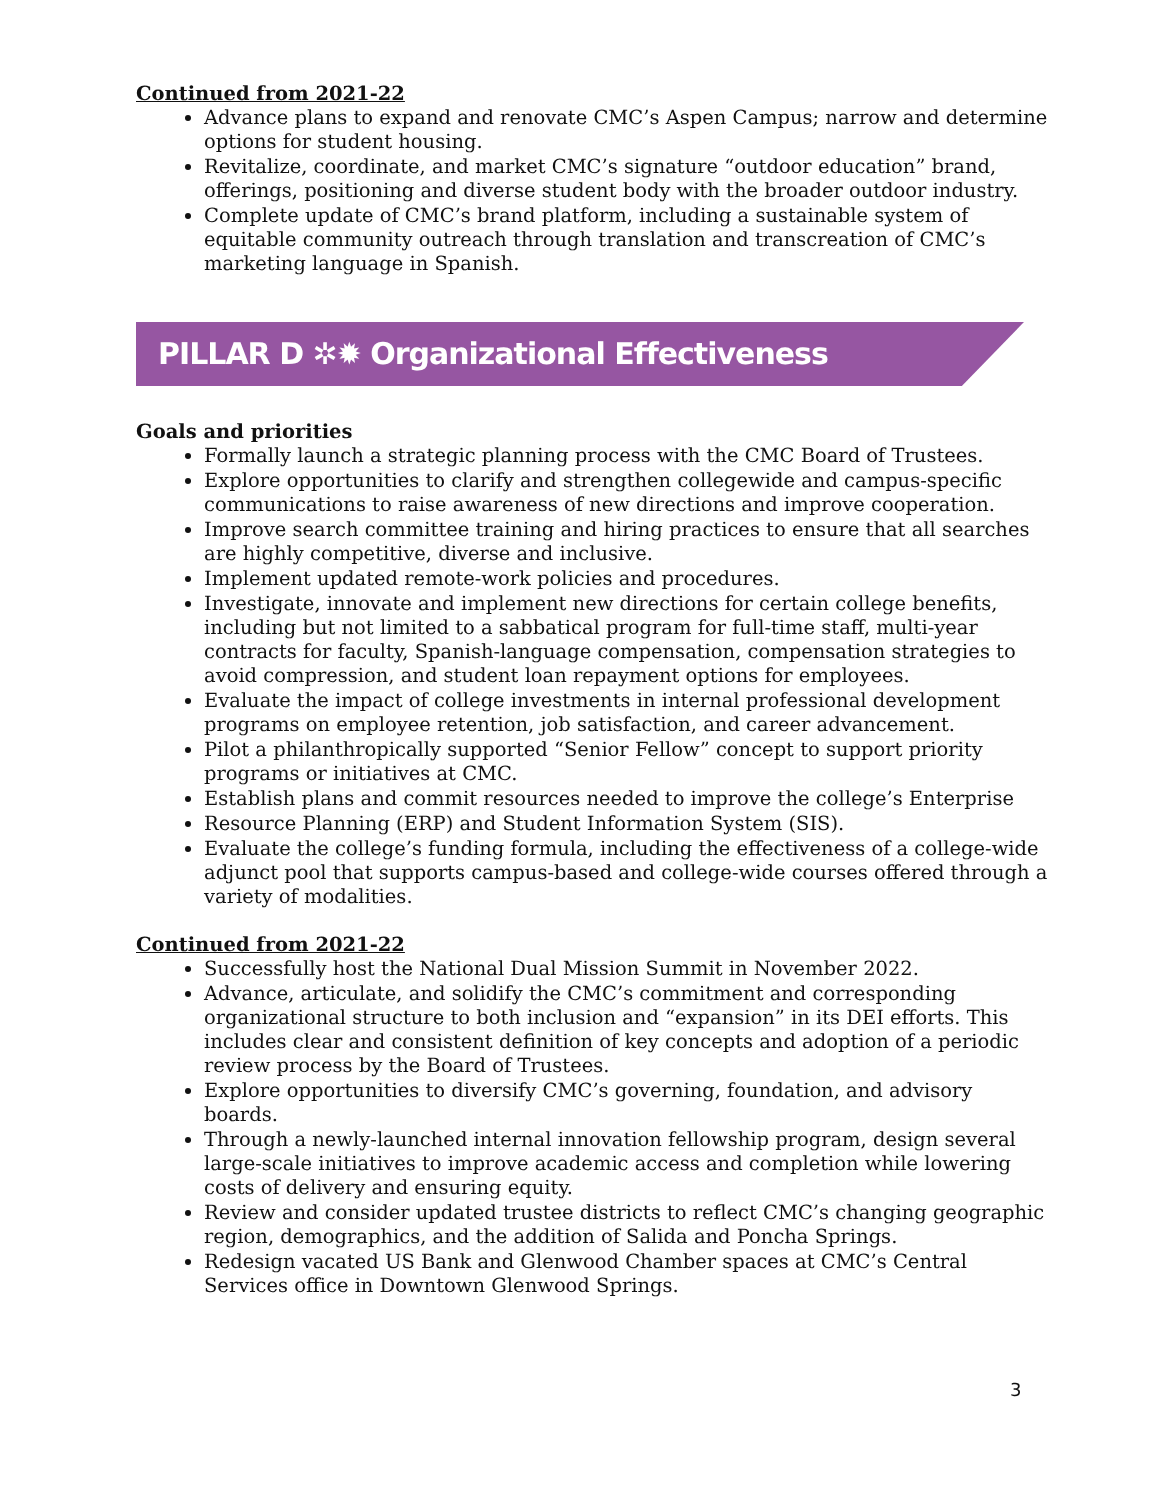Continued from 2021-22
Advance plans to expand and renovate CMC’s Aspen Campus; narrow and determine options for student housing.
Revitalize, coordinate, and market CMC’s signature “outdoor education” brand, offerings, positioning and diverse student body with the broader outdoor industry.
Complete update of CMC’s brand platform, including a sustainable system of equitable community outreach through translation and transcreation of CMC’s marketing language in Spanish.
PILLAR D ✲✹ Organizational Effectiveness
Goals and priorities
Formally launch a strategic planning process with the CMC Board of Trustees.
Explore opportunities to clarify and strengthen collegewide and campus-specific communications to raise awareness of new directions and improve cooperation.
Improve search committee training and hiring practices to ensure that all searches are highly competitive, diverse and inclusive.
Implement updated remote-work policies and procedures.
Investigate, innovate and implement new directions for certain college benefits, including but not limited to a sabbatical program for full-time staff, multi-year contracts for faculty, Spanish-language compensation, compensation strategies to avoid compression, and student loan repayment options for employees.
Evaluate the impact of college investments in internal professional development programs on employee retention, job satisfaction, and career advancement.
Pilot a philanthropically supported “Senior Fellow” concept to support priority programs or initiatives at CMC.
Establish plans and commit resources needed to improve the college’s Enterprise
Resource Planning (ERP) and Student Information System (SIS).
Evaluate the college’s funding formula, including the effectiveness of a college-wide adjunct pool that supports campus-based and college-wide courses offered through a variety of modalities.
Continued from 2021-22
Successfully host the National Dual Mission Summit in November 2022.
Advance, articulate, and solidify the CMC’s commitment and corresponding organizational structure to both inclusion and “expansion” in its DEI efforts. This includes clear and consistent definition of key concepts and adoption of a periodic review process by the Board of Trustees.
Explore opportunities to diversify CMC’s governing, foundation, and advisory boards.
Through a newly-launched internal innovation fellowship program, design several large-scale initiatives to improve academic access and completion while lowering costs of delivery and ensuring equity.
Review and consider updated trustee districts to reflect CMC’s changing geographic region, demographics, and the addition of Salida and Poncha Springs.
Redesign vacated US Bank and Glenwood Chamber spaces at CMC’s Central Services office in Downtown Glenwood Springs.
3